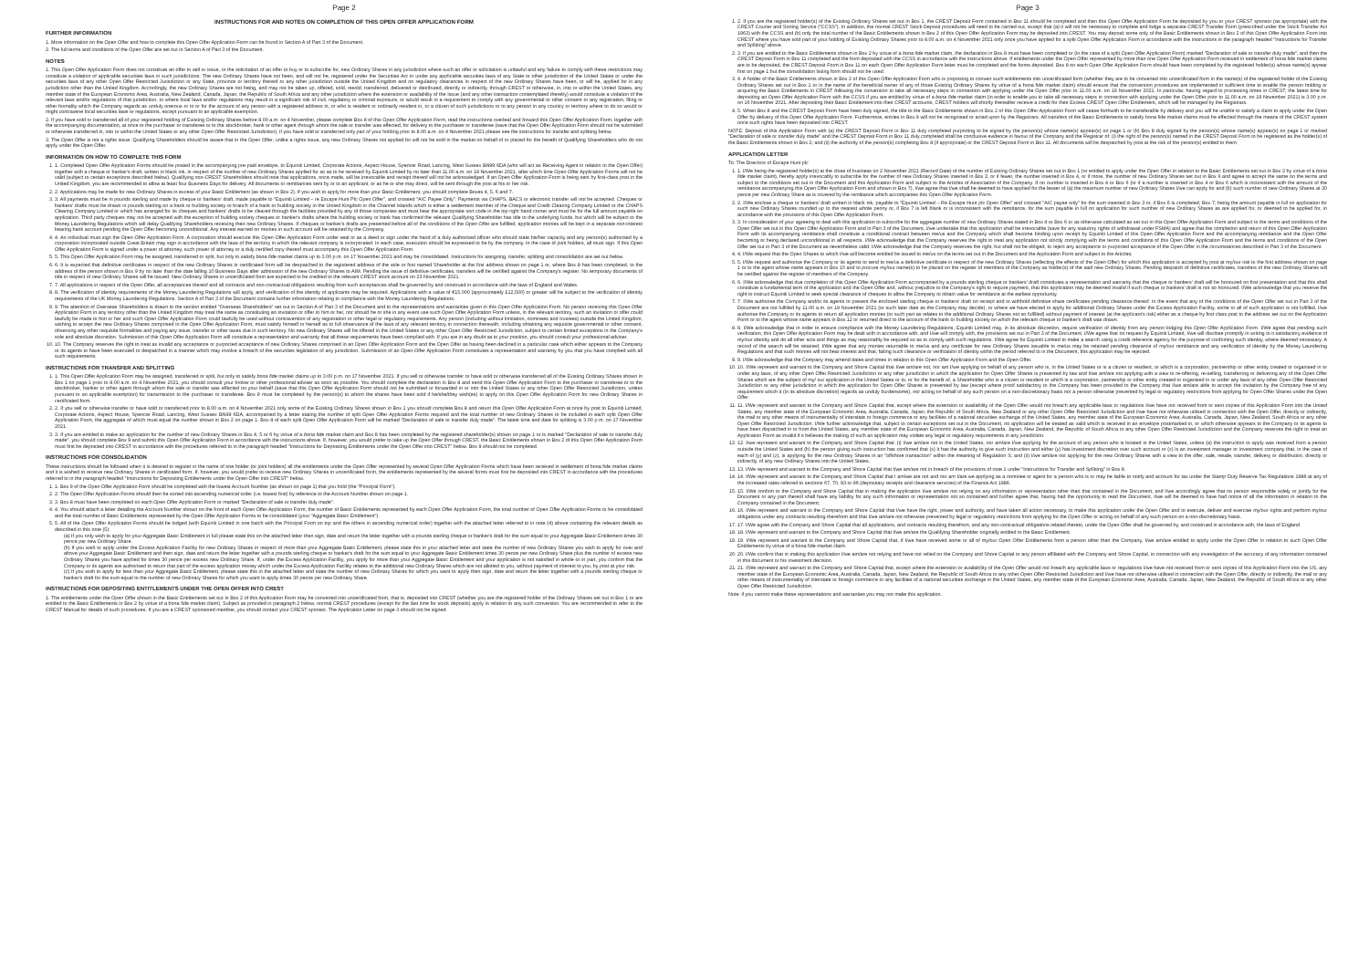Page 2
INSTRUCTIONS FOR AND NOTES ON COMPLETION OF THIS OPEN OFFER APPLICATION FORM
FURTHER INFORMATION
1. More information on the Open Offer and how to complete this Open Offer Application Form can be found in Section A of Part 3 of the Document.
2. The full terms and conditions of the Open Offer are set out in Section A of Part 3 of the Document.
NOTES
1. This Open Offer Application Form does not constitute an offer to sell or issue, or the solicitation of an offer to buy or to subscribe for, new Ordinary Shares in any jurisdiction where such an offer or solicitation is unlawful and any failure to comply with these restrictions may constitute a violation of applicable securities laws in such jurisdictions. The new Ordinary Shares have not been, and will not be, registered under the Securities Act or under any applicable securities laws of any State or other jurisdiction of the United States or under the securities laws of any other Open Offer Restricted Jurisdiction or any State, province or territory thereof or any other jurisdiction outside the United Kingdom and no regulatory clearances in respect of the new Ordinary Shares have been, or will be, applied for in any jurisdiction other than the United Kingdom. Accordingly, the new Ordinary Shares are not being, and may not be taken up, offered, sold, resold, transferred, delivered or distributed, directly or indirectly, through CREST or otherwise, in, into or within the United States, any member state of the European Economic Area, Australia, New Zealand, Canada, Japan, the Republic of South Africa and any other jurisdiction where the extension or availability of the Issue (and any other transaction contemplated thereby) would constitute a violation of the relevant laws and/or regulations of that jurisdiction, or where local laws and/or regulations may result in a significant risk of civil, regulatory or criminal exposure, or would result in a requirement to comply with any governmental or other consent or any registration, filing or other formality which the Company regards as unduly onerous or to or for the account of any person with a registered address in, or who is resident or ordinarily resident in, or a citizen of such jurisdictions or to any person in any country or territory where to do so would or might contravene local securities laws or regulations, except pursuant to an applicable exemption.
2. If you have sold or transferred all of your registered holding of Existing Ordinary Shares before 8.00 a.m. on 4 November, please complete Box 8 of this Open Offer Application Form, read the instructions overleaf and forward this Open Offer Application Form, together with the accompanying documentation, at once to the purchaser or transferee or to the stockbroker, bank or other agent through whom the sale or transfer was effected, for delivery to the purchaser or transferee (save that the Open Offer Application Form should not be submitted or otherwise transferred in, into or within the United States or any other Open Offer Restricted Jurisdiction). If you have sold or transferred only part of your holding prior to 8.00 a.m. on 4 November 2021 please see the instructions for transfer and splitting below.
3. The Open Offer is not a rights issue. Qualifying Shareholders should be aware that in the Open Offer, unlike a rights issue, any new Ordinary Shares not applied for will not be sold in the market on behalf of or placed for the benefit of Qualifying Shareholders who do not apply under the Open Offer.
INFORMATION ON HOW TO COMPLETE THIS FORM
1. 1. Completed Open Offer Application Forms should be posted in the accompanying pre-paid envelope, to Equiniti Limited, Corporate Actions, Aspect House, Spencer Road, Lancing, West Sussex BN99 6DA (who will act as Receiving Agent in relation to the Open Offer) together with a cheque or banker's draft, written in black ink, in respect of the number of new Ordinary Shares applied for so as to be received by Equiniti Limited by no later than 11.00 a.m. on 19 November 2021, after which time Open Offer Application Forms will not be valid (subject to certain exceptions described below). Qualifying non-CREST Shareholders should note that applications, once made, will be irrevocable and receipt thereof will not be acknowledged. If an Open Offer Application Form is being sent by first-class post in the United Kingdom, you are recommended to allow at least four Business Days for delivery. All documents or remittances sent by or to an applicant, or as he or she may direct, will be sent through the post at his or her risk.
2. 2. Applications may be made for new Ordinary Shares in excess of your Basic Entitlement (as shown in Box 2). If you wish to apply for more than your Basic Entitlement, you should complete Boxes 4, 5, 6 and 7.
3. 3. All payments must be in pounds sterling and made by cheque or bankers' draft, made payable to "Equiniti Limited – re Escape Hunt Plc Open Offer", and crossed "A/C Payee Only". Payments via CHAPS, BACS or electronic transfer will not be accepted. Cheques or bankers' drafts must be drawn in pounds sterling on a bank or building society or branch of a bank or building society in the United Kingdom or the Channel Islands which is either a settlement member of the Cheque and Credit Clearing Company Limited or the CHAPS Clearing Company Limited or which has arranged for its cheques and bankers' drafts to be cleared through the facilities provided by any of those companies and must bear the appropriate sort code in the top right hand corner and must be for the full amount payable on application. Third party cheques may not be accepted with the exception of building society cheques or banker's drafts where the building society or bank has confirmed the relevant Qualifying Shareholder has title to the underlying funds, but which will be subject to the Money Laundering Regulations which will delay Qualifying Shareholders receiving their new Ordinary Shares. If cheques or banker's drafts are presented before all of the conditions of the Open Offer are fulfilled, application monies will be kept in a separate non-interest bearing bank account pending the Open Offer becoming unconditional. Any interest earned on monies in such account will be retained by the Company.
4. 4. An individual must sign the Open Offer Application Form. A corporation should execute this Open Offer Application Form under seal or as a deed or sign under the hand of a duly authorised officer who should state his/her capacity and any person(s) authorised by a corporation incorporated outside Great Britain may sign in accordance with the laws of the territory in which the relevant company is incorporated. In each case, execution should be expressed to be by the company. In the case of joint holders, all must sign. If this Open Offer Application Form is signed under a power of attorney, such power of attorney or a duly certified copy thereof must accompany this Open Offer Application Form.
5. 5. This Open Offer Application Form may be assigned, transferred or split, but only to satisfy bona fide market claims up to 3.00 p.m. on 17 November 2021 and may be consolidated. Instructions for assigning, transfer, splitting and consolidation are set out below.
6. 6. It is expected that definitive certificates in respect of the new Ordinary Shares in certificated form will be despatched to the registered address of the sole or first named Shareholder at the first address shown on page 1 or, where Box 8 has been completed, to the address of the person shown in Box 9 by no later than the date falling 10 Business Days after admission of the new Ordinary Shares to AIM. Pending the issue of definitive certificates, transfers will be certified against the Company's register. No temporary documents of title in respect of new Ordinary Shares will be issued. New Ordinary Shares in uncertificated form are expected to be credited to the relevant CREST stock account on 23 November 2021.
7. 7. All applications in respect of the Open Offer, all acceptances thereof and all contracts and non-contractual obligations resulting from such acceptances shall be governed by and construed in accordance with the laws of England and Wales.
8. 8. The verification of identity requirements of the Money Laundering Regulations will apply, and verification of the identity of applicants may be required. Applications with a value of €15,000 (approximately £12,500) or greater will be subject to the verification of identity requirements of the UK Money Laundering Regulations. Section A of Part 3 of the Document contains further information relating to compliance with the Money Laundering Regulations.
9. 9. The attention of Overseas Shareholders is drawn to the section entitled "Overseas Shareholders" set out in Section A of Part 3 of the Document and to the representations and warranties given in this Open Offer Application Form. No person receiving this Open Offer Application Form in any territory other than the United Kingdom may treat the same as constituting an invitation or offer to him or her, nor should he or she in any event use such Open Offer Application Form unless, in the relevant territory, such an invitation or offer could lawfully be made to him or her and such Open Offer Application Form could lawfully be used without contravention of any registration or other legal or regulatory requirements. Any person (including without limitation, nominees and trustees) outside the United Kingdom, wishing to accept the new Ordinary Shares comprised in the Open Offer Application Form, must satisfy himself or herself as to full observance of the laws of any relevant territory in connection therewith, including obtaining any requisite governmental or other consent, observing any other requisite formalities and paying any issue, transfer or other taxes due in such territory. No new Ordinary Shares will be offered in the United States or any other Open Offer Restricted Jurisdiction, subject to certain limited exceptions in the Company's sole and absolute discretion. Submission of this Open Offer Application Form will constitute a representation and warranty that all these requirements have been complied with. If you are in any doubt as to your position, you should consult your professional adviser.
10. 10. The Company reserves the right to treat as invalid any acceptance or purported acceptance of new Ordinary Shares comprised in an Open Offer Application Form and the Open Offer as having been declined in a particular case which either appears to the Company or its agents to have been executed or despatched in a manner which may involve a breach of the securities legislation of any jurisdiction. Submission of an Open Offer Application Form constitutes a representation and warranty by you that you have complied with all such requirements.
INSTRUCTIONS FOR TRANSFER AND SPLITTING
1. 1. This Open Offer Application Form may be assigned, transferred or split, but only to satisfy bona fide market claims up to 3.00 p.m. on 17 November 2021. If you sell or otherwise transfer or have sold or otherwise transferred all of the Existing Ordinary Shares shown in Box 1 on page 1 prior to 8.00 a.m. on 4 November 2021, you should consult your broker or other professional adviser as soon as possible. You should complete the declaration in Box 8 and send this Open Offer Application Form to the purchaser or transferee or to the stockbroker, banker or other agent through whom the sale or transfer was effected on your behalf (save that this Open Offer Application Form should not be submitted or forwarded in or into the United States or any other Open Offer Restricted Jurisdiction, unless pursuant to an applicable exemption) for transmission to the purchaser or transferee. Box 9 must be completed by the person(s) to whom the shares have been sold if he/she/they wish(es) to apply on this Open Offer Application Form for new Ordinary Shares in certificated form.
2. 2. If you sell or otherwise transfer or have sold or transferred prior to 8.00 a.m. on 4 November 2021 only some of the Existing Ordinary Shares shown in Box 1 you should complete Box 8 and return this Open Offer Application Form at once by post to Equiniti Limited, Corporate Actions, Aspect House, Spencer Road, Lancing, West Sussex BN99 6DA, accompanied by a letter stating the number of split Open Offer Application Forms required and the total number of new Ordinary Shares to be included in each split Open Offer Application Form, the aggregate of which must equal the number shown in Box 2 on page 1. Box 8 of each split Open Offer Application Form will be marked "Declaration of sale or transfer duly made". The latest time and date for splitting is 3.00 p.m. on 17 November 2021.
3. 3. If you are entitled to make an application for the number of new Ordinary Shares in Box 4, 5 or 6 by virtue of a bona fide market claim and Box 8 has been completed by the registered shareholder(s) shown on page 1 or is marked "Declaration of sale or transfer duly made", you should complete Box 9 and submit this Open Offer Application Form in accordance with the instructions above. If, however, you would prefer to take up the Open Offer through CREST, the Basic Entitlements shown in Box 2 of this Open Offer Application Form must first be deposited into CREST in accordance with the procedures referred to in the paragraph headed "Instructions for Depositing Entitlements under the Open Offer into CREST" below. Box 9 should not be completed.
INSTRUCTIONS FOR CONSOLIDATION
These instructions should be followed when it is desired to register in the name of one holder (or joint holders) all the entitlements under the Open Offer represented by several Open Offer Application Forms which have been received in settlement of bona fide market claims and it is wished to receive new Ordinary Shares in certificated form. If, however, you would prefer to receive new Ordinary Shares in uncertificated form, the entitlements represented by the several forms must first be deposited into CREST in accordance with the procedures referred to in the paragraph headed "Instructions for Depositing Entitlements under the Open Offer into CREST" below.
1. 1. Box 9 of the Open Offer Application Form should be completed with the lowest Account Number (as shown on page 1) that you hold (the "Principal Form").
2. 2. The Open Offer Application Forms should then be sorted into ascending numerical order (i.e. lowest first) by reference to the Account Number shown on page 1.
3. 3. Box 8 must have been completed on each Open Offer Application Form or marked "Declaration of sale or transfer duly made".
4. 4. You should attach a letter detailing the Account Number shown on the front of each Open Offer Application Form, the number of Basic Entitlements represented by each Open Offer Application Form, the total number of Open Offer Application Forms to be consolidated and the total number of Basic Entitlements represented by the Open Offer Application Forms to be consolidated (your "Aggregate Basic Entitlement").
5. 5. All of the Open Offer Application Forms should be lodged (with Equiniti Limited in one batch with the Principal Form on top and the others in ascending numerical order) together with the attached letter referred to in note (4) above containing the relevant details as described in this note (5):
(a) If you only wish to apply for your Aggregate Basic Entitlement in full please state this on the attached letter then sign, date and return the letter together with a pounds sterling cheque or banker's draft for the sum equal to your Aggregate Basic Entitlement times 30 pence per new Ordinary Share.
(b) If you wish to apply under the Excess Application Facility for new Ordinary Shares in respect of more than your Aggregate Basic Entitlement, please state this in your attached letter and state the number of new Ordinary Shares you wish to apply for over and above your Aggregate Basic Entitlement and then sign, date and return the letter together with a pounds sterling cheque or banker's draft for the sum equal to your Aggregate Basic Entitlement times 30 pence per new Ordinary Share plus the number of excess new Ordinary Shares you have applied for times 30 pence per excess new Ordinary Share. If, under the Excess Application Facility, you apply for more than your Aggregate Basic Entitlement and your application is not satisfied in whole or in part, you confirm that the Company or its agents are authorised to return that part of the excess application money which under the Excess Application Facility relates to the additional new Ordinary Shares which are not allotted to you, without payment of interest to you, by post at your risk.
(c) If you wish to apply for less than your Aggregate Basic Entitlement, please state this in the attached letter and state the number of new Ordinary Shares for which you want to apply then sign, date and return the letter together with a pounds sterling cheque or banker's draft for the sum equal to the number of new Ordinary Shares for which you want to apply times 30 pence per new Ordinary Share.
INSTRUCTIONS FOR DEPOSITING ENTITLEMENTS UNDER THE OPEN OFFER INTO CREST
1. The entitlements under the Open Offer shown in the Basic Entitlements set out in Box 2 of this Application Form may be converted into uncertificated form, that is, deposited into CREST (whether you are the registered holder of the Ordinary Shares set out in Box 1 or are entitled to the Basic Entitlements in Box 2 by virtue of a bona fide market claim). Subject as provided in paragraph 2 below, normal CREST procedures (except for the last time for stock deposits) apply in relation to any such conversion. You are recommended to refer to the CREST Manual for details of such procedures. If you are a CREST sponsored member, you should contact your CREST sponsor. The Application Letter on page 3 should not be signed.
Page 3
1. 2. If you are the registered holder(s) of the Existing Ordinary Shares set out in Box 1, the CREST Deposit Form contained in Box 11 should be completed and then this Open Offer Application Form be deposited by you or your CREST sponsor (as appropriate) with the CREST Courier and Sorting Service ("CCSS"). In addition, the normal CREST Stock Deposit procedures will need to be carried out, except that (a) it will not be necessary to complete and lodge a separate CREST Transfer Form (prescribed under the Stock Transfer Act 1963) with the CCSS and (b) only the total number of the Basic Entitlements shown in Box 2 of this Open Offer Application Form may be deposited into CREST. You may deposit some only of the Basic Entitlements shown in Box 2 of this Open Offer Application Form into CREST where you have sold part of your holding of Existing Ordinary Shares prior to 8.00 a.m. on 4 November 2021 only once you have applied for a split Open Offer Application Form in accordance with the instructions in the paragraph headed "Instructions for Transfer and Splitting" above.
2. 3. If you are entitled to the Basic Entitlements shown in Box 2 by virtue of a bona fide market claim, the declaration in Box 8 must have been completed or (in the case of a split Open Offer Application Form) marked "Declaration of sale or transfer duly made", and then the CREST Deposit Form in Box 11 completed and the form deposited with the CCSS in accordance with the instructions above. If entitlements under the Open Offer represented by more than one Open Offer Application Form received in settlement of bona fide market claims are to be deposited, the CREST Deposit Form in Box 11 on each Open Offer Application Form letter must be completed and the forms deposited. Box 8 on each Open Offer Application Form should have been completed by the registered holder(s) whose name(s) appear first on page 1 but the consolidation listing form should not be used.
3. 4. A holder of the Basic Entitlements shown in Box 2 of this Open Offer Application Form who is proposing to convert such entitlements into uncertificated form (whether they are to be converted into uncertificated form in the name(s) of the registered holder of the Existing Ordinary Shares set out in Box 1 or in the name of the beneficial owner of any of those Existing Ordinary Shares by virtue of a bona fide market claim) should ensure that the conversion procedures are implemented in sufficient time to enable the person holding or acquiring the Basic Entitlements in CREST following the conversion to take all necessary steps in connection with applying under the Open Offer prior to 11.00 a.m. on 19 November 2021. In particular, having regard to processing times in CREST, the latest time for depositing an Open Offer Application Form with the CCSS if you are entitled by virtue of a bona fide market claim (in order to enable you to take all necessary steps in connection with applying under the Open Offer prior to 11.00 a.m. on 19 November 2021) is 3.00 p.m. on 16 November 2021. After depositing their Basic Entitlement into their CREST accounts, CREST holders will shortly thereafter receive a credit for their Excess CREST Open Offer Entitlement, which will be managed by the Registrars.
4. 5. When Box 8 and the CREST Deposit Form have been duly signed, the title to the Basic Entitlements shown in Box 2 of this Open Offer Application Form will cease forthwith to be transferable by delivery and you will be unable to satisfy a claim to apply under the Open Offer by delivery of this Open Offer Application Form. Furthermore, entries in Box 9 will not be recognised or acted upon by the Registrars. All transfers of the Basic Entitlements to satisfy bona fide market claims must be effected through the means of the CREST system once such rights have been deposited into CREST.
NOTE: Deposit of this Application Form with (a) the CREST Deposit Form in Box 11 duly completed purporting to be signed by the person(s) whose name(s) appear(s) on page 1 or (b) Box 8 duly signed by the person(s) whose name(s) appear(s) on page 1 or marked "Declaration of sale or transfer duly made" and the CREST Deposit Form in Box 11 duly completed shall be conclusive evidence in favour of the Company and the Registrar of: (i) the right of the person(s) named in the CREST Deposit Form to be registered as the holder(s) of the Basic Entitlements shown in Box 2; and (ii) the authority of the person(s) completing Box 8 (if appropriate) or the CREST Deposit Form in Box 11. All documents will be despatched by post at the risk of the person(s) entitled to them.
APPLICATION LETTER
To: The Directors of Escape Hunt plc
1. 1. I/We being the registered holder(s) at the close of business on 2 November 2021 (Record Date) of the number of Existing Ordinary Shares set out in Box 1 (or entitled to apply under the Open Offer in relation to the Basic Entitlements set out in Box 2 by virtue of a bona fide market claim), hereby apply irrevocably to subscribe for the number of new Ordinary Shares inserted in Box 2, or if fewer, the number inserted in Box 4, or if more, the number of new Ordinary Shares set out in Box 6 and agree to accept the same on the terms and subject to the conditions set out in the Document and this Application Form and subject to the Articles of Association of the Company. If no number is inserted in Box 4 or Box 6 (or if a number is inserted in Box 4 or Box 6 which is inconsistent with the amount of the remittance accompanying this Open Offer Application Form and shown in Box 7), I/we agree that I/we shall be deemed to have applied for the lesser of (a) the maximum number of new Ordinary Shares I/we can apply for and (b) such number of new Ordinary Shares at 30 pence per new Ordinary Share as is covered by the remittance which accompanies this Open Offer Application Form.
2. 2. I/We enclose a cheque or bankers' draft written in black ink, payable to "Equiniti Limited – Re Escape Hunt plc Open Offer" and crossed "A/C payee only" for the sum inserted in Box 3 or, if Box 6 is completed, Box 7, being the amount payable in full on application for such new Ordinary Shares rounded up to the nearest whole penny or, if Box 7 is left blank or is inconsistent with the remittance, for the sum payable in full on application for such number of new Ordinary Shares as are applied for, or deemed to be applied for, in accordance with the provisions of this Open Offer Application Form.
3. 3. In consideration of your agreeing to deal with this application to subscribe for the aggregate number of new Ordinary Shares stated in Box 4 or Box 6 or as otherwise calculated as set out in this Open Offer Application Form and subject to the terms and conditions of the Open Offer set out in this Open Offer Application Form and in Part 3 of the Document, I/we undertake that this application shall be irrevocable (save for any statutory rights of withdrawal under FSMA) and agree that the completion and return of this Open Offer Application Form with its accompanying remittance shall constitute a conditional contract between me/us and the Company which shall become binding upon receipt by Equiniti Limited of this Open Offer Application Form and the accompanying remittance and the Open Offer becoming or being declared unconditional in all respects. I/We acknowledge that the Company reserves the right to treat any application not strictly complying with the terms and conditions of this Open Offer Application Form and the terms and conditions of the Open Offer set out in Part 3 of the Document as nevertheless valid. I/We acknowledge that the Company reserves the right, but shall not be obliged, to reject any acceptance or purported acceptance of the Open Offer in the circumstances described in Part 3 of the Document.
4. 4. I/We request that the Open Shares to which I/we will become entitled be issued to me/us on the terms set out in the Document and the Application Form and subject to the Articles;
5. 5. I/We request and authorise the Company or its agents to send to me/us a definitive certificate in respect of the new Ordinary Shares (reflecting the effects of the Open Offer) for which this application is accepted by post at my/our risk to the first address shown on page 1 or to the agent whose name appears in Box 10 and to procure my/our name(s) to be placed on the register of members of the Company as holder(s) of the said new Ordinary Shares. Pending despatch of definitive certificates, transfers of the new Ordinary Shares will be certified against the register of members of the Company.
6. 6. I/We acknowledge that due completion of this Open Offer Application Form accompanied by a pounds sterling cheque or bankers' draft constitutes a representation and warranty that the cheque or bankers' draft will be honoured on first presentation and that this shall constitute a fundamental term of the application and the Open Offer and, without prejudice to the Company's right to require payment, that this application may be deemed invalid if such cheque or bankers' draft is not so honoured. I/We acknowledge that you reserve the right to instruct Equiniti Limited to seek special clearance of cheques to allow the Company to obtain value for remittance at the earliest opportunity.
7. 7. I/We authorise the Company and/or its agents to present the enclosed sterling cheque or bankers' draft on receipt and to withhold definitive share certificates pending clearance thereof. In the event that any of the conditions of the Open Offer set out in Part 3 of the Document are not fulfilled by 11.00 a.m. on 19 November 2021 (or such later date as the Company may decide), or where we have elected to apply for additional Ordinary Shares under the Excess Application Facility, some or all of such application is not fulfilled, I/we authorise the Company or its agents to return all application monies (or such part as relates to the additional Ordinary Shares not so fulfilled) without payment of interest (at the applicant's risk) either as a cheque by first class post to the address set out on the Application Form or to the agent whose name appears in Box 12 or returned direct to the account of the bank or building society on which the relevant cheque or banker's draft was drawn.
8. 8. I/We acknowledge that in order to ensure compliance with the Money Laundering Regulations, Equiniti Limited may, in its absolute discretion, require verification of identity from any person lodging this Open Offer Application Form. I/We agree that pending such verification, this Open Offer Application Form may be dealt with in accordance with, and I/we will comply with, the provisions set out in Part 3 of the Document. I/We agree that on request by Equiniti Limited, I/we will disclose promptly in writing to it satisfactory evidence of my/our identity and do all other acts and things as may reasonably be required so as to comply with such regulations. I/We agree for Equiniti Limited to make a search using a credit reference agency for the purpose of confirming such identity, where deemed necessary. A record of the search will be retained. I/We agree that any monies returnable to me/us and any certificate for new Ordinary Shares issuable to me/us may be retained pending clearance of my/our remittance and any verification of identity by the Money Laundering Regulations and that such monies will not bear interest and that, failing such clearance or verification of identity within the period referred to in the Document, this application may be rejected.
9. 9. I/We acknowledge that the Company may amend dates and times in relation to this Open Offer Application Form and the Open Offer.
10. 10. I/We represent and warrant to the Company and Shore Capital that I/we am/are not, nor am I/we applying on behalf of any person who is, in the United States or is a citizen or resident, or which is a corporation, partnership or other entity created or organised in or under any laws, of any other Open Offer Restricted Jurisdiction or any other jurisdiction in which the application for Open Offer Shares is prevented by law and I/we am/are not applying with a view to re-offering, re-selling, transferring or delivering any of the Open Offer Shares which are the subject of my/ our application in the United States or to, or for the benefit of, a Shareholder who is a citizen or resident or which is a corporation, partnership or other entity created or organised in or under any laws of any other Open Offer Restricted Jurisdiction or any other jurisdiction in which the application for Open Offer Shares is prevented by law (except where proof satisfactory to the Company has been provided to the Company that I/we am/are able to accept the invitation by the Company free of any requirement which it (in its absolute discretion) regards as unduly burdensome), nor acting on behalf of any such person on a non-discretionary basis nor a person otherwise prevented by legal or regulatory restrictions from applying for Open Offer Shares under the Open Offer.
11. 11. I/We represent and warrant to the Company and Shore Capital that, except where the extension or availability of the Open Offer would not breach any applicable laws or regulations I/we have not received from or sent copies of this Application Form into the United States, any member state of the European Economic Area, Australia, Canada, Japan, the Republic of South Africa, New Zealand or any other Open Offer Restricted Jurisdiction and I/we have not otherwise utilised in connection with the Open Offer, directly or indirectly, the mail or any other means of instrumentality of interstate or foreign commerce or any facilities of a national securities exchange of the United States, any member state of the European Economic Area, Australia, Canada, Japan, New Zealand, South Africa or any other Open Offer Restricted Jurisdiction. I/We further acknowledge that, subject to certain exceptions set out in the Document, no application will be treated as valid which is received in an envelope postmarked in, or which otherwise appears to the Company or its agents to have been dispatched in or from the United States, any member state of the European Economic Area, Australia, Canada, Japan, New Zealand, the Republic of South Africa or any other Open Offer Restricted Jurisdiction and the Company reserves the right to treat an Application Form as invalid if it believes the making of such an application may violate any legal or regulatory requirements in any jurisdiction.
12. 12. I/we represent and warrant to the Company and Shore Capital that: (i) I/we am/are not in the United States, nor am/are I/we applying for the account of any person who is located in the United States, unless (a) the instruction to apply was received from a person outside the United States and (b) the person giving such instruction has confirmed that (x) it has the authority to give such instruction and either (y) has investment discretion over such account or (z) is an investment manager or investment company that, in the case of each of (y) and (z), is applying for the new Ordinary Shares in an "offshore transaction" within the meaning of Regulation S; and (ii) I/we am/are not applying for the new Ordinary Shares with a view to the offer, sale, resale, transfer, delivery or distribution, directly or indirectly, of any new Ordinary Shares into the United States.
13. 13. I/We represent and warrant to the Company and Shore Capital that I/we am/are not in breach of the provisions of note 1 under "Instructions for Transfer and Splitting" in Box 8.
14. 14. I/We represent and warrant to the Company and Shore Capital that I am/we are not and nor am I/are we applying as a nominee or agent for a person who is or may be liable to notify and account for tax under the Stamp Duty Reserve Tax Regulations 1986 at any of the increased rates referred to sections 67, 70, 93 or 96 (depositary receipts and clearance services) of the Finance Act 1986.
15. 15. I/We confirm to the Company and Shore Capital that in making the application I/we am/are not relying on any information or representation other than that contained in the Document, and I/we accordingly agree that no person responsible solely or jointly for the Document or any part thereof shall have any liability for any such information or representation not so contained and further agree that, having had the opportunity to read the Document, I/we will be deemed to have had notice of all the information in relation to the Company contained in the Document;
16. 16. I/We represent and warrant to the Company and Shore Capital that I/we have the right, power and authority, and have taken all action necessary, to make this application under the Open Offer and to execute, deliver and exercise my/our rights and perform my/our obligations under any contracts resulting therefrom and that I/we am/are not otherwise prevented by legal or regulatory restrictions from applying for the Open Offer or acting on behalf of any such person on a non-discretionary basis.
17. 17. I/We agree with the Company and Shore Capital that all applications, and contracts resulting therefrom, and any non-contractual obligations related thereto, under the Open Offer shall be governed by, and construed in accordance with, the laws of England.
18. 18. I/We represent and warrant to the Company and Shore Capital that I/we am/are the Qualifying Shareholder originally entitled to the Basic Entitlement.
19. 19. I/We represent and warrant to the Company and Shore Capital that, if I/we have received some or all of my/our Open Offer Entitlements from a person other than the Company, I/we am/are entitled to apply under the Open Offer in relation to such Open Offer Entitlements by virtue of a bona fide market claim.
20. 20. I/We confirm that in making this application I/we am/are not relying and have not relied on the Company and Shore Capital or any person affiliated with the Company and Shore Capital, in connection with any investigation of the accuracy of any information contained in this document or his investment decision.
21. 21. I/We represent and warrant to the Company and Shore Capital that, except where the extension or availability of the Open Offer would not breach any applicable laws or regulations I/we have not received from or sent copies of this Application Form into the US, any member state of the European Economic Area, Australia, Canada, Japan, New Zealand, the Republic of South Africa or any other Open Offer Restricted Jurisdiction and I/we have not otherwise utilised in connection with the Open Offer, directly or indirectly, the mail or any other means of instrumentality of interstate or foreign commerce or any facilities of a national securities exchange in the United States, any member state of the European Economic Area, Australia, Canada, Japan, New Zealand, the Republic of South Africa or any other Open Offer Restricted Jurisdiction.
Note: if you cannot make these representations and warranties you may not make this application.